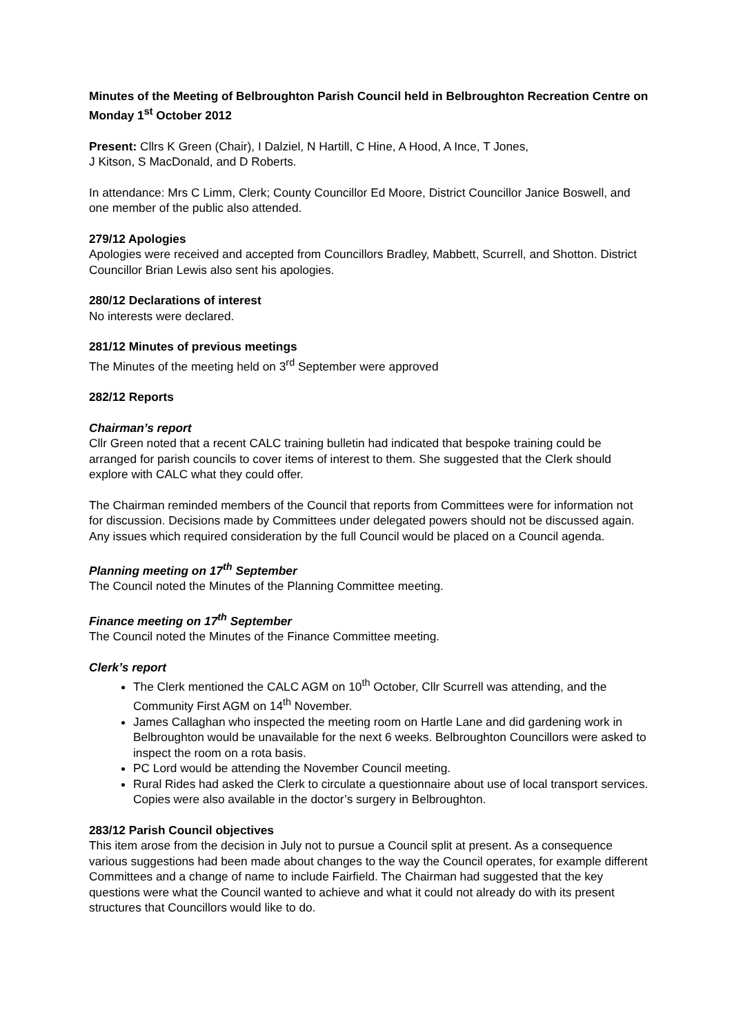Minutes of the Meeting of Belbroughton Parish Council held in Belbroughton Recreation Centre on Monday 1<sup>st</sup> October 2012
Present: Cllrs K Green (Chair), I Dalziel, N Hartill, C Hine, A Hood, A Ince, T Jones,
J Kitson, S MacDonald, and D Roberts.
In attendance: Mrs C Limm, Clerk; County Councillor Ed Moore, District Councillor Janice Boswell, and one member of the public also attended.
279/12 Apologies
Apologies were received and accepted from Councillors Bradley, Mabbett, Scurrell, and Shotton. District Councillor Brian Lewis also sent his apologies.
280/12 Declarations of interest
No interests were declared.
281/12 Minutes of previous meetings
The Minutes of the meeting held on 3<sup>rd</sup> September were approved
282/12 Reports
Chairman’s report
Cllr Green noted that a recent CALC training bulletin had indicated that bespoke training could be arranged for parish councils to cover items of interest to them. She suggested that the Clerk should explore with CALC what they could offer.
The Chairman reminded members of the Council that reports from Committees were for information not for discussion. Decisions made by Committees under delegated powers should not be discussed again. Any issues which required consideration by the full Council would be placed on a Council agenda.
Planning meeting on 17<sup>th</sup> September
The Council noted the Minutes of the Planning Committee meeting.
Finance meeting on 17<sup>th</sup> September
The Council noted the Minutes of the Finance Committee meeting.
Clerk’s report
The Clerk mentioned the CALC AGM on 10<sup>th</sup> October, Cllr Scurrell was attending, and the Community First AGM on 14<sup>th</sup> November.
James Callaghan who inspected the meeting room on Hartle Lane and did gardening work in Belbroughton would be unavailable for the next 6 weeks. Belbroughton Councillors were asked to inspect the room on a rota basis.
PC Lord would be attending the November Council meeting.
Rural Rides had asked the Clerk to circulate a questionnaire about use of local transport services. Copies were also available in the doctor’s surgery in Belbroughton.
283/12 Parish Council objectives
This item arose from the decision in July not to pursue a Council split at present. As a consequence various suggestions had been made about changes to the way the Council operates, for example different Committees and a change of name to include Fairfield. The Chairman had suggested that the key questions were what the Council wanted to achieve and what it could not already do with its present structures that Councillors would like to do.